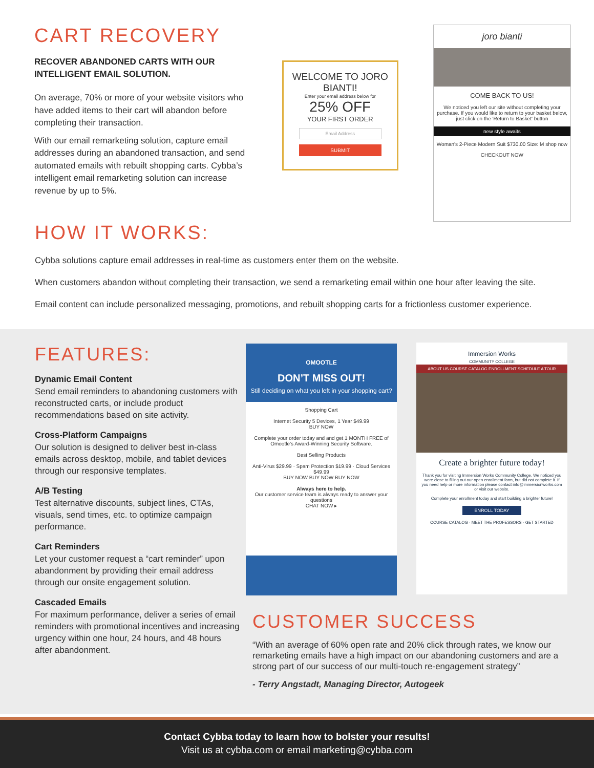CART RECOVERY
RECOVER ABANDONED CARTS WITH OUR INTELLIGENT EMAIL SOLUTION.
On average, 70% or more of your website visitors who have added items to their cart will abandon before completing their transaction.
With our email remarketing solution, capture email addresses during an abandoned transaction, and send automated emails with rebuilt shopping carts. Cybba’s intelligent email remarketing solution can increase revenue by up to 5%.
WELCOME TO JORO BIANTI!
Enter your email address below for
25% OFF
YOUR FIRST ORDER
Email Address
SUBMIT
joro bianti
COME BACK TO US!
We noticed you left our site without completing your purchase. If you would like to return to your basket below, just click on the 'Return to Basket' button
new style awaits
Woman's 2-Piece Modern Suit $730.00 Size: M shop now
CHECKOUT NOW
HOW IT WORKS:
Cybba solutions capture email addresses in real-time as customers enter them on the website.
When customers abandon without completing their transaction, we send a remarketing email within one hour after leaving the site.
Email content can include personalized messaging, promotions, and rebuilt shopping carts for a frictionless customer experience.
FEATURES:
Dynamic Email Content
Send email reminders to abandoning customers with reconstructed carts, or include product recommendations based on site activity.
Cross-Platform Campaigns
Our solution is designed to deliver best in-class emails across desktop, mobile, and tablet devices through our responsive templates.
A/B Testing
Test alternative discounts, subject lines, CTAs, visuals, send times, etc. to optimize campaign performance.
Cart Reminders
Let your customer request a “cart reminder” upon abandonment by providing their email address through our onsite engagement solution.
Cascaded Emails
For maximum performance, deliver a series of email reminders with promotional incentives and increasing urgency within one hour, 24 hours, and 48 hours after abandonment.
OMOOTLE
DON’T MISS OUT!
Still deciding on what you left in your shopping cart?
Shopping Cart
Internet Security 5 Devices, 1 Year $49.99
BUY NOW
Complete your order today and and get 1 MONTH FREE of Omootle’s Award-Winning Security Software.
Best Selling Products
Anti-Virus $29.99 · Spam Protection $19.99 · Cloud Services $49.99
BUY NOW BUY NOW BUY NOW
Always here to help.
Our customer service team is always ready to answer your questions
CHAT NOW ▸
Immersion Works
COMMUNITY COLLEGE
ABOUT US COURSE CATALOG ENROLLMENT SCHEDULE A TOUR
Create a brighter future today!
Thank you for visiting Immersion Works Community College. We noticed you were close to filling out our open enrollment form, but did not complete it. If you need help or more information please contact info@immersionworks.com or visit our website.
Complete your enrollment today and start building a brighter future!
ENROLL TODAY
COURSE CATALOG · MEET THE PROFESSORS · GET STARTED
CUSTOMER SUCCESS
“With an average of 60% open rate and 20% click through rates, we know our remarketing emails have a high impact on our abandoning customers and are a strong part of our success of our multi-touch re-engagement strategy”
- Terry Angstadt, Managing Director, Autogeek
Contact Cybba today to learn how to bolster your results!
Visit us at cybba.com or email marketing@cybba.com